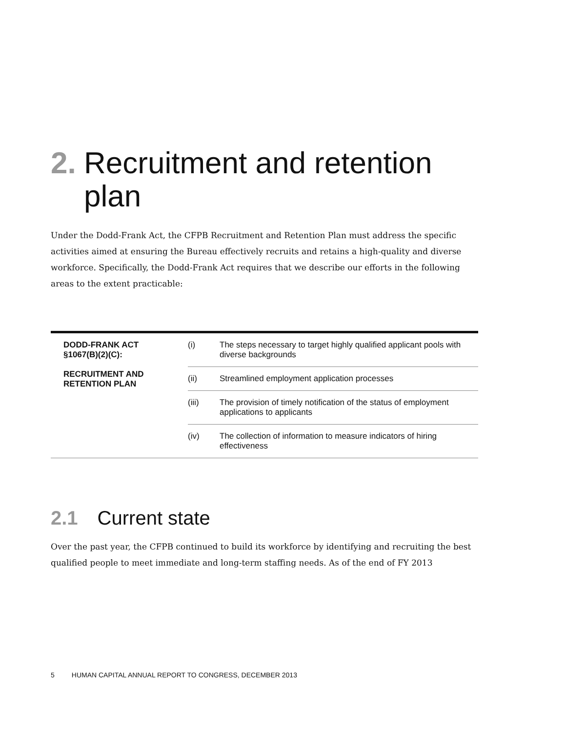2. Recruitment and retention plan
Under the Dodd-Frank Act, the CFPB Recruitment and Retention Plan must address the specific activities aimed at ensuring the Bureau effectively recruits and retains a high-quality and diverse workforce. Specifically, the Dodd-Frank Act requires that we describe our efforts in the following areas to the extent practicable:
| DODD-FRANK ACT §1067(B)(2)(C): RECRUITMENT AND RETENTION PLAN | (i) | The steps necessary to target highly qualified applicant pools with diverse backgrounds |
| | (ii) | Streamlined employment application processes |
| | (iii) | The provision of timely notification of the status of employment applications to applicants |
| | (iv) | The collection of information to measure indicators of hiring effectiveness |
2.1 Current state
Over the past year, the CFPB continued to build its workforce by identifying and recruiting the best qualified people to meet immediate and long-term staffing needs. As of the end of FY 2013
5 HUMAN CAPITAL ANNUAL REPORT TO CONGRESS, DECEMBER 2013